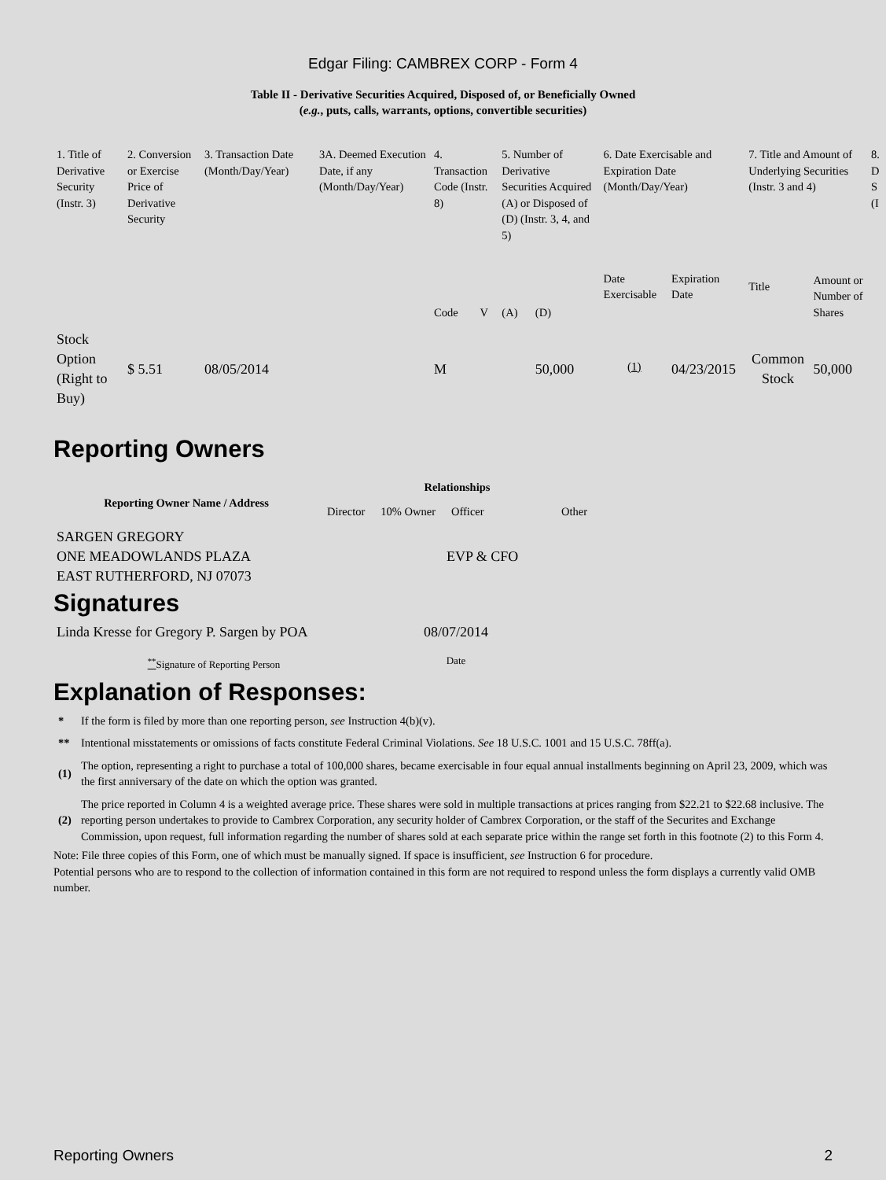Edgar Filing: CAMBREX CORP - Form 4
Table II - Derivative Securities Acquired, Disposed of, or Beneficially Owned
(e.g., puts, calls, warrants, options, convertible securities)
| 1. Title of Derivative Security (Instr. 3) | 2. Conversion or Exercise Price of Derivative Security | 3. Transaction Date (Month/Day/Year) | 3A. Deemed Execution Date, if any (Month/Day/Year) | 4. Transaction Code (Instr. 8) | | 5. Number of Derivative Securities Acquired (A) or Disposed of (D) (Instr. 3, 4, and 5) | | 6. Date Exercisable and Expiration Date (Month/Day/Year) | | 7. Title and Amount of Underlying Securities (Instr. 3 and 4) | | 8. D S (I |
| --- | --- | --- | --- | --- | --- | --- | --- | --- | --- | --- | --- | --- |
| | | | | Code | V | (A) | (D) | Date Exercisable | Expiration Date | Title | Amount or Number of Shares | |
| Stock Option (Right to Buy) | $ 5.51 | 08/05/2014 | | M | | | 50,000 | <sup>(1)</sup> | 04/23/2015 | Common Stock | 50,000 | |
Reporting Owners
| Reporting Owner Name / Address | Relationships | | | |
| --- | --- | --- | --- | --- |
| | Director | 10% Owner | Officer | Other |
| SARGEN GREGORY ONE MEADOWLANDS PLAZA EAST RUTHERFORD, NJ 07073 | | | EVP & CFO | |
Signatures
| Linda Kresse for Gregory P. Sargen by POA | 08/07/2014 |
| <sup>**</sup> Signature of Reporting Person | Date |
Explanation of Responses:
| * | If the form is filed by more than one reporting person, see Instruction 4(b)(v). |
| ** | Intentional misstatements or omissions of facts constitute Federal Criminal Violations. See 18 U.S.C. 1001 and 15 U.S.C. 78ff(a). |
| (1) | The option, representing a right to purchase a total of 100,000 shares, became exercisable in four equal annual installments beginning on April 23, 2009, which was the first anniversary of the date on which the option was granted. |
| (2) | The price reported in Column 4 is a weighted average price. These shares were sold in multiple transactions at prices ranging from $22.21 to $22.68 inclusive. The reporting person undertakes to provide to Cambrex Corporation, any security holder of Cambrex Corporation, or the staff of the Securites and Exchange Commission, upon request, full information regarding the number of shares sold at each separate price within the range set forth in this footnote (2) to this Form 4. |
Note: File three copies of this Form, one of which must be manually signed. If space is insufficient, see Instruction 6 for procedure.
Potential persons who are to respond to the collection of information contained in this form are not required to respond unless the form displays a currently valid OMB number.
Reporting Owners 2